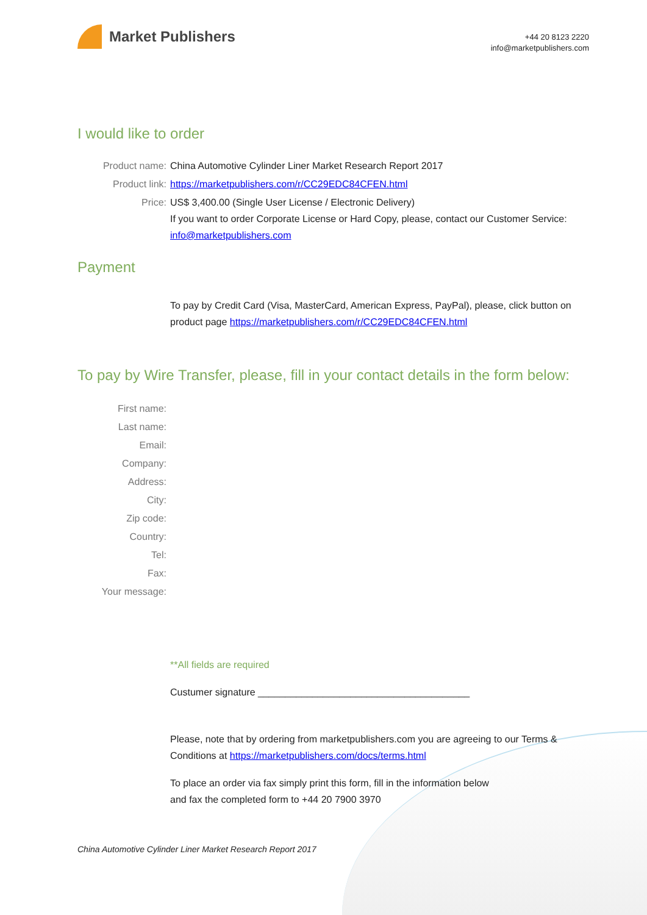Market Publishers
+44 20 8123 2220
info@marketpublishers.com
I would like to order
Product name: China Automotive Cylinder Liner Market Research Report 2017
Product link: https://marketpublishers.com/r/CC29EDC84CFEN.html
Price: US$ 3,400.00 (Single User License / Electronic Delivery)
If you want to order Corporate License or Hard Copy, please, contact our Customer Service:
info@marketpublishers.com
Payment
To pay by Credit Card (Visa, MasterCard, American Express, PayPal), please, click button on product page https://marketpublishers.com/r/CC29EDC84CFEN.html
To pay by Wire Transfer, please, fill in your contact details in the form below:
First name:
Last name:
Email:
Company:
Address:
City:
Zip code:
Country:
Tel:
Fax:
Your message:
**All fields are required
Custumer signature _______________________________________
Please, note that by ordering from marketpublishers.com you are agreeing to our Terms & Conditions at https://marketpublishers.com/docs/terms.html
To place an order via fax simply print this form, fill in the information below
and fax the completed form to +44 20 7900 3970
China Automotive Cylinder Liner Market Research Report 2017